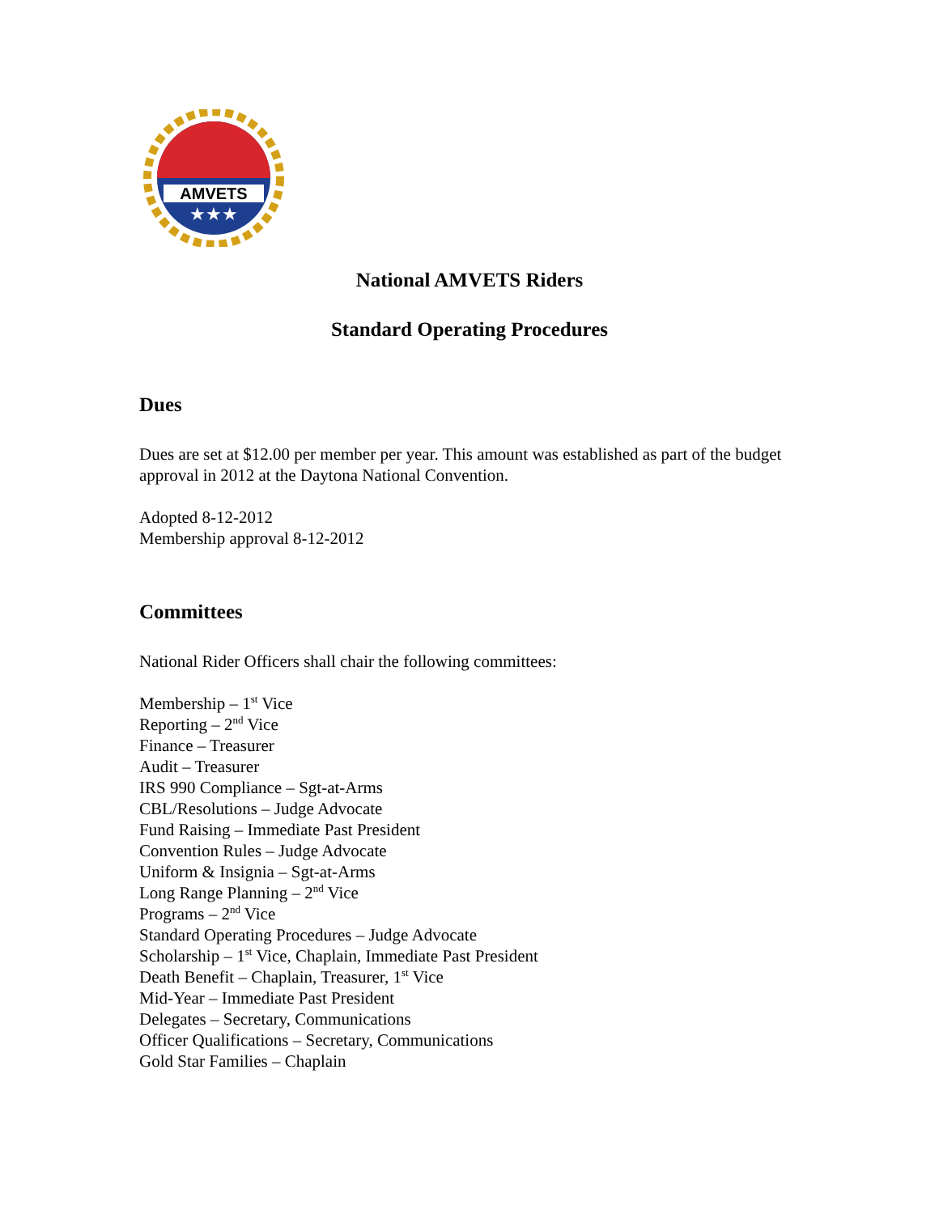AMVETS
★★★
National AMVETS Riders
Standard Operating Procedures
Dues
Dues are set at $12.00 per member per year. This amount was established as part of the budget approval in 2012 at the Daytona National Convention.
Adopted 8-12-2012
Membership approval 8-12-2012
Committees
National Rider Officers shall chair the following committees:
Membership – 1<sup>st</sup> Vice
Reporting – 2<sup>nd</sup> Vice
Finance – Treasurer
Audit – Treasurer
IRS 990 Compliance – Sgt-at-Arms
CBL/Resolutions – Judge Advocate
Fund Raising – Immediate Past President
Convention Rules – Judge Advocate
Uniform & Insignia – Sgt-at-Arms
Long Range Planning – 2<sup>nd</sup> Vice
Programs – 2<sup>nd</sup> Vice
Standard Operating Procedures – Judge Advocate
Scholarship – 1<sup>st</sup> Vice, Chaplain, Immediate Past President
Death Benefit – Chaplain, Treasurer, 1<sup>st</sup> Vice
Mid-Year – Immediate Past President
Delegates – Secretary, Communications
Officer Qualifications – Secretary, Communications
Gold Star Families – Chaplain